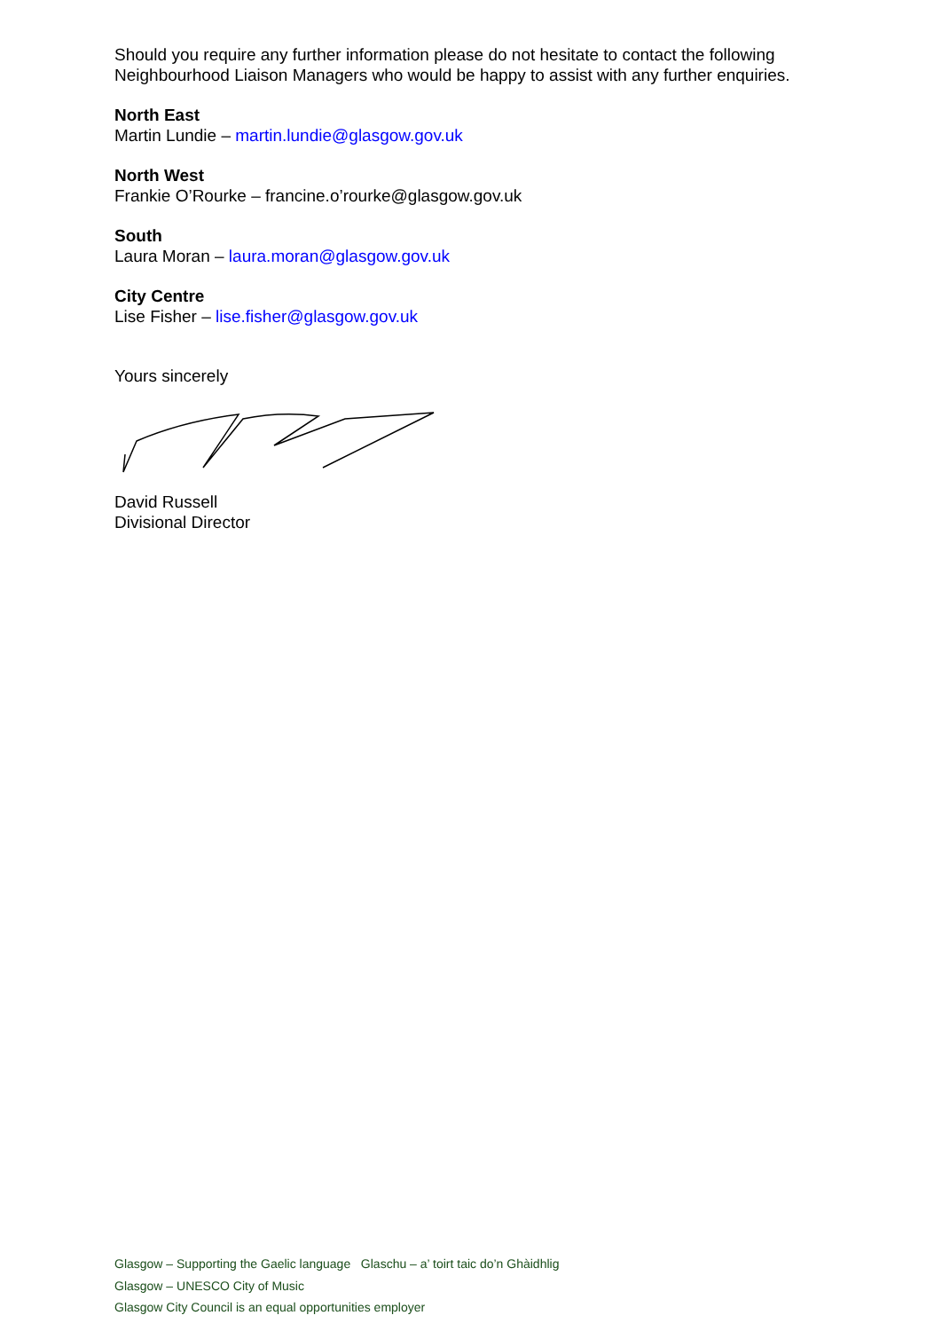Should you require any further information please do not hesitate to contact the following Neighbourhood Liaison Managers who would be happy to assist with any further enquiries.
North East
Martin Lundie – martin.lundie@glasgow.gov.uk
North West
Frankie O’Rourke – francine.o’rourke@glasgow.gov.uk
South
Laura Moran – laura.moran@glasgow.gov.uk
City Centre
Lise Fisher – lise.fisher@glasgow.gov.uk
Yours sincerely
David Russell
Divisional Director
Glasgow – Supporting the Gaelic language Glaschu – a’ toirt taic do’n Ghàidhlig
Glasgow – UNESCO City of Music
Glasgow City Council is an equal opportunities employer